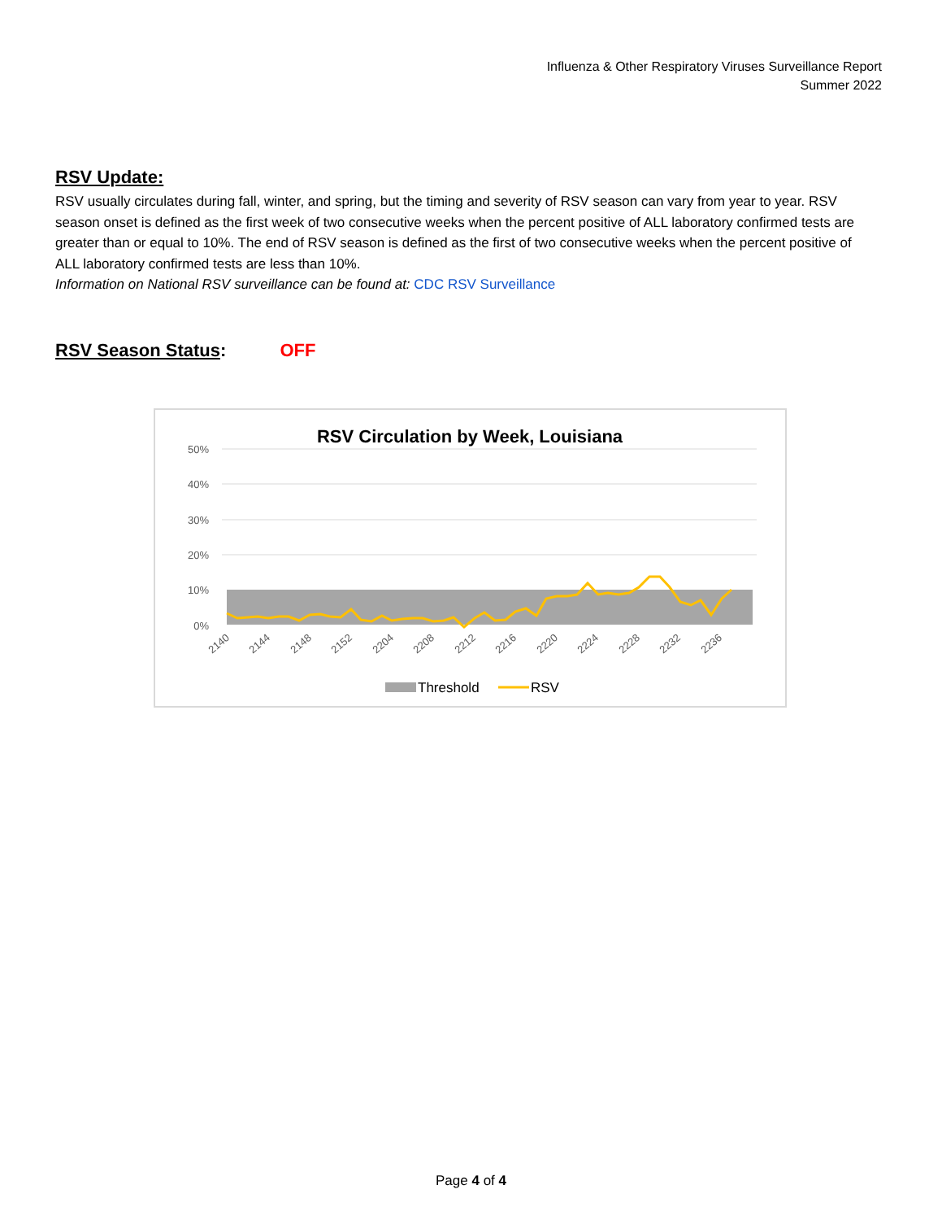Influenza & Other Respiratory Viruses Surveillance Report
Summer 2022
RSV Update:
RSV usually circulates during fall, winter, and spring, but the timing and severity of RSV season can vary from year to year. RSV season onset is defined as the first week of two consecutive weeks when the percent positive of ALL laboratory confirmed tests are greater than or equal to 10%. The end of RSV season is defined as the first of two consecutive weeks when the percent positive of ALL laboratory confirmed tests are less than 10%.
Information on National RSV surveillance can be found at: CDC RSV Surveillance
RSV Season Status: OFF
RSV Circulation by Week, Louisiana
50%
40%
30%
20%
10%
0%
2140
2144
2148
2152
2204
2208
2212
2216
2220
2224
2228
2232
2236
Threshold
RSV
Page 4 of 4